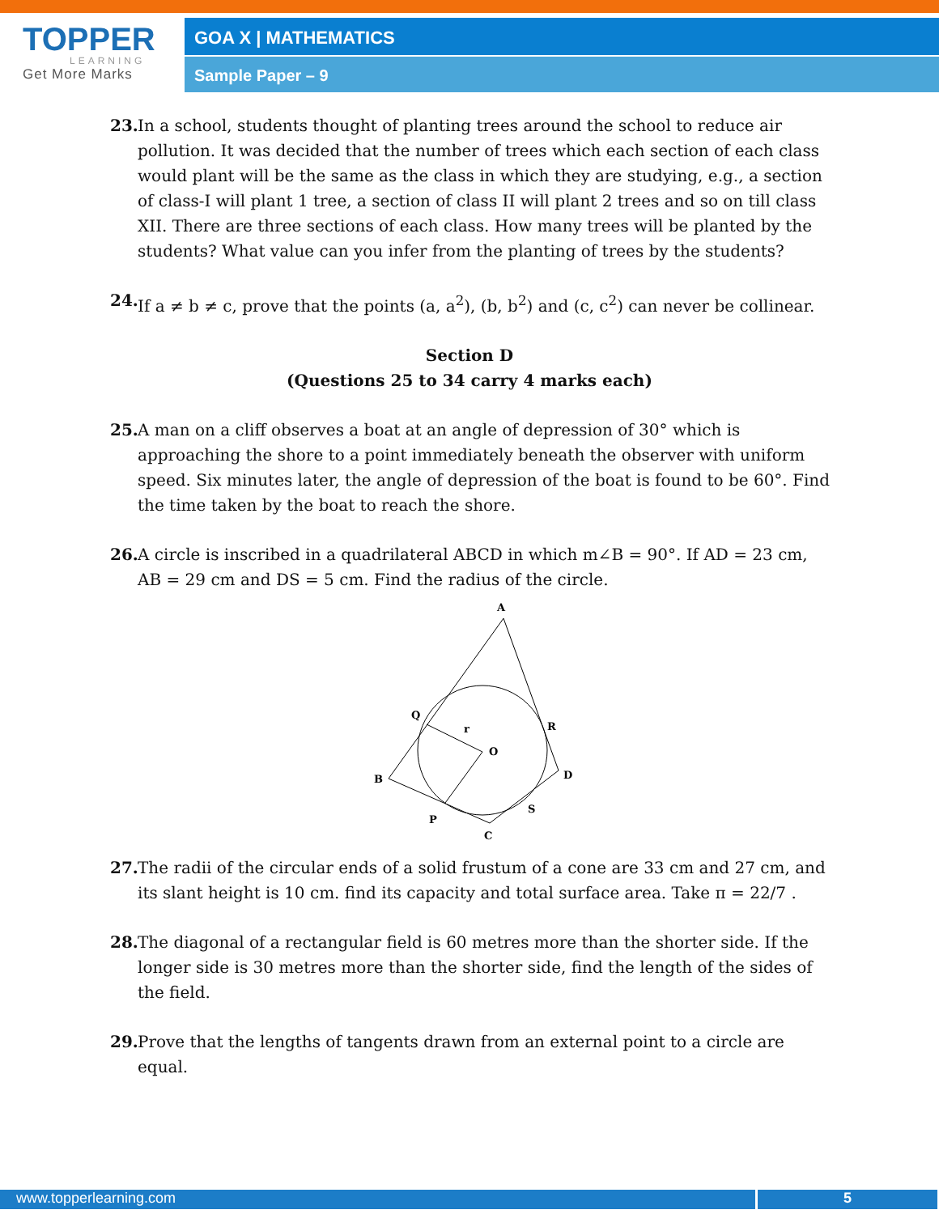TOPPER
LEARNING
Get More Marks
GOA X | MATHEMATICS
Sample Paper – 9
23. In a school, students thought of planting trees around the school to reduce air pollution. It was decided that the number of trees which each section of each class would plant will be the same as the class in which they are studying, e.g., a section of class-I will plant 1 tree, a section of class II will plant 2 trees and so on till class XII. There are three sections of each class. How many trees will be planted by the students? What value can you infer from the planting of trees by the students?
24. If a ≠ b ≠ c, prove that the points (a, a<sup>2</sup>), (b, b<sup>2</sup>) and (c, c<sup>2</sup>) can never be collinear.
Section D
(Questions 25 to 34 carry 4 marks each)
25. A man on a cliff observes a boat at an angle of depression of 30° which is approaching the shore to a point immediately beneath the observer with uniform speed. Six minutes later, the angle of depression of the boat is found to be 60°. Find the time taken by the boat to reach the shore.
26. A circle is inscribed in a quadrilateral ABCD in which m∠B = 90°. If AD = 23 cm, AB = 29 cm and DS = 5 cm. Find the radius of the circle.
A
Q
r
O
R
B
D
S
P
C
27. The radii of the circular ends of a solid frustum of a cone are 33 cm and 27 cm, and its slant height is 10 cm. find its capacity and total surface area. Take π = 22/7 .
28. The diagonal of a rectangular field is 60 metres more than the shorter side. If the longer side is 30 metres more than the shorter side, find the length of the sides of the field.
29. Prove that the lengths of tangents drawn from an external point to a circle are equal.
www.topperlearning.com 5